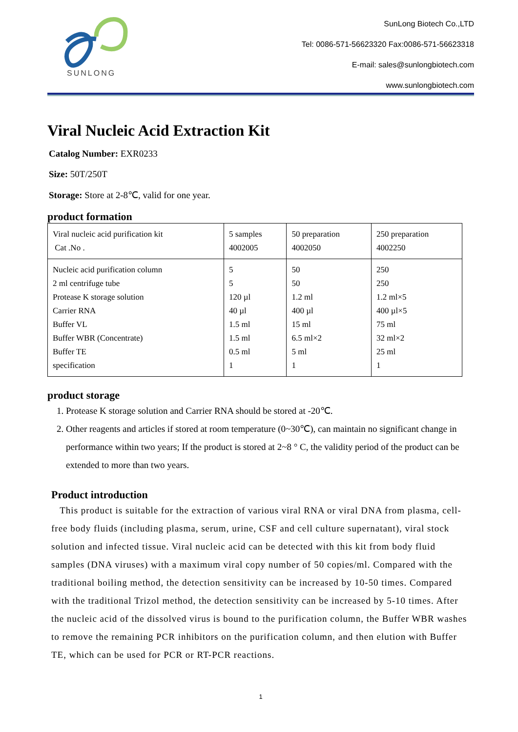SUNLONG
SunLong Biotech Co.,LTD
Tel: 0086-571-56623320 Fax:0086-571-56623318
E-mail: sales@sunlongbiotech.com
www.sunlongbiotech.com
Viral Nucleic Acid Extraction Kit
Catalog Number: EXR0233
Size: 50T/250T
Storage: Store at 2-8℃, valid for one year.
product formation
| Viral nucleic acid purification kit Cat .No . | 5 samples 4002005 | 50 preparation 4002050 | 250 preparation 4002250 |
| Nucleic acid purification column 2 ml centrifuge tube Protease K storage solution Carrier RNA Buffer VL Buffer WBR (Concentrate) Buffer TE specification | 5 5 120 µl 40 µl 1.5 ml 1.5 ml 0.5 ml 1 | 50 50 1.2 ml 400 µl 15 ml 6.5 ml×2 5 ml 1 | 250 250 1.2 ml×5 400 µl×5 75 ml 32 ml×2 25 ml 1 |
product storage
1. Protease K storage solution and Carrier RNA should be stored at -20℃.
2. Other reagents and articles if stored at room temperature (0~30℃), can maintain no significant change in performance within two years; If the product is stored at 2~8 ° C, the validity period of the product can be extended to more than two years.
Product introduction
This product is suitable for the extraction of various viral RNA or viral DNA from plasma, cell-free body fluids (including plasma, serum, urine, CSF and cell culture supernatant), viral stock solution and infected tissue. Viral nucleic acid can be detected with this kit from body fluid samples (DNA viruses) with a maximum viral copy number of 50 copies/ml. Compared with the traditional boiling method, the detection sensitivity can be increased by 10-50 times. Compared with the traditional Trizol method, the detection sensitivity can be increased by 5-10 times. After the nucleic acid of the dissolved virus is bound to the purification column, the Buffer WBR washes to remove the remaining PCR inhibitors on the purification column, and then elution with Buffer TE, which can be used for PCR or RT-PCR reactions.
1